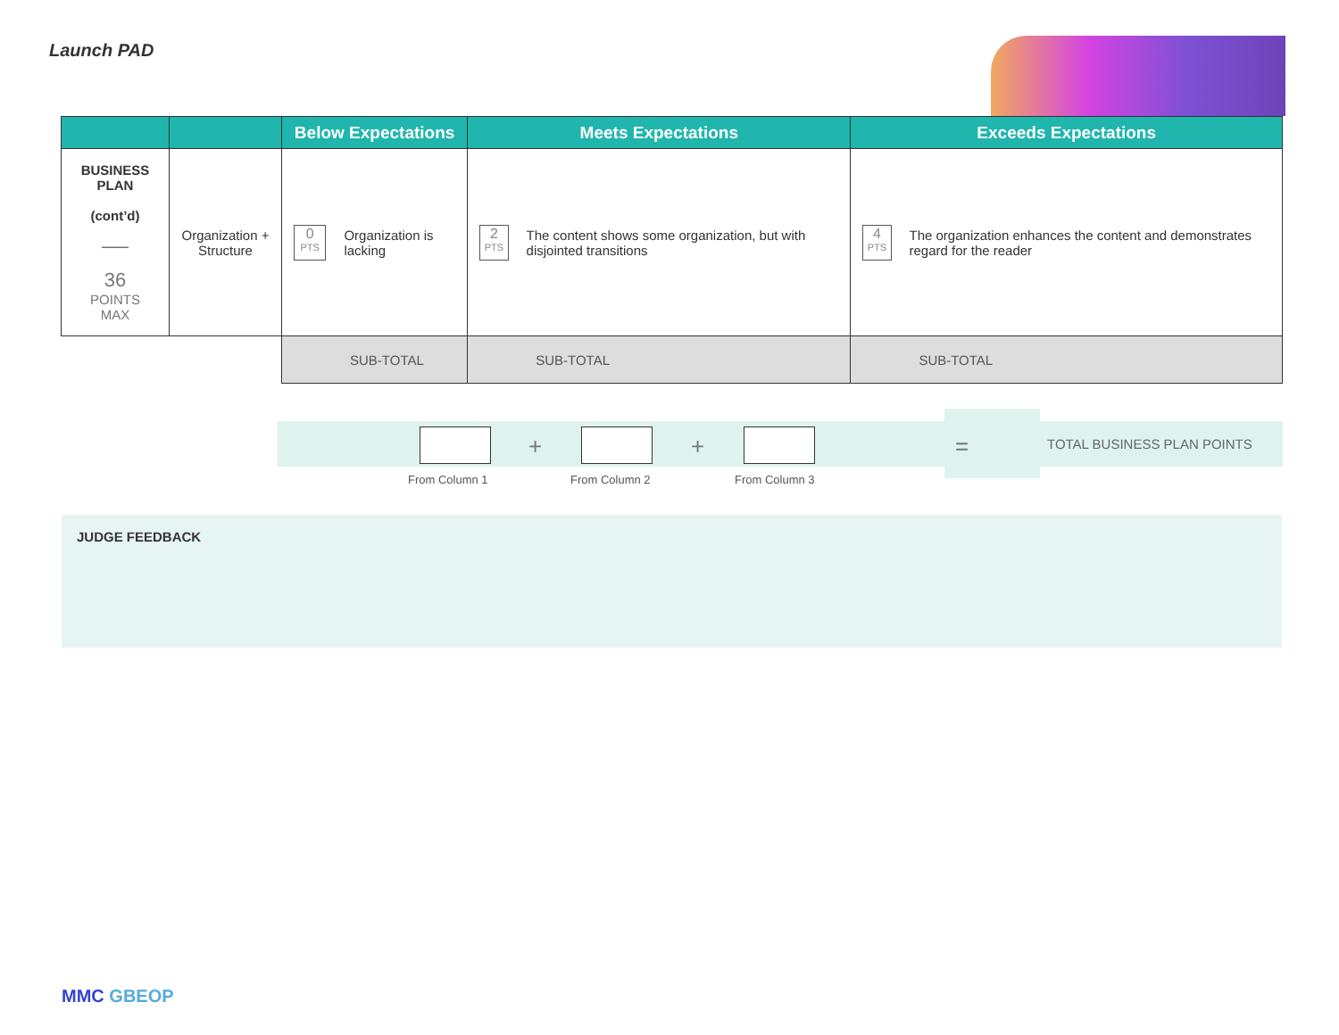Launch PAD
| | | Below Expectations | Meets Expectations | Exceeds Expectations |
| --- | --- | --- | --- | --- |
| BUSINESS PLAN (cont’d) —— 36 POINTS MAX | Organization + Structure | 0 PTS Organization is lacking | 2 PTS The content shows some organization, but with disjointed transitions | 4 PTS The organization enhances the content and demonstrates regard for the reader |
| | | SUB-TOTAL | SUB-TOTAL | SUB-TOTAL |
+ + = TOTAL BUSINESS PLAN POINTS
From Column 1 From Column 2 From Column 3
JUDGE FEEDBACK
MMC GBEOP